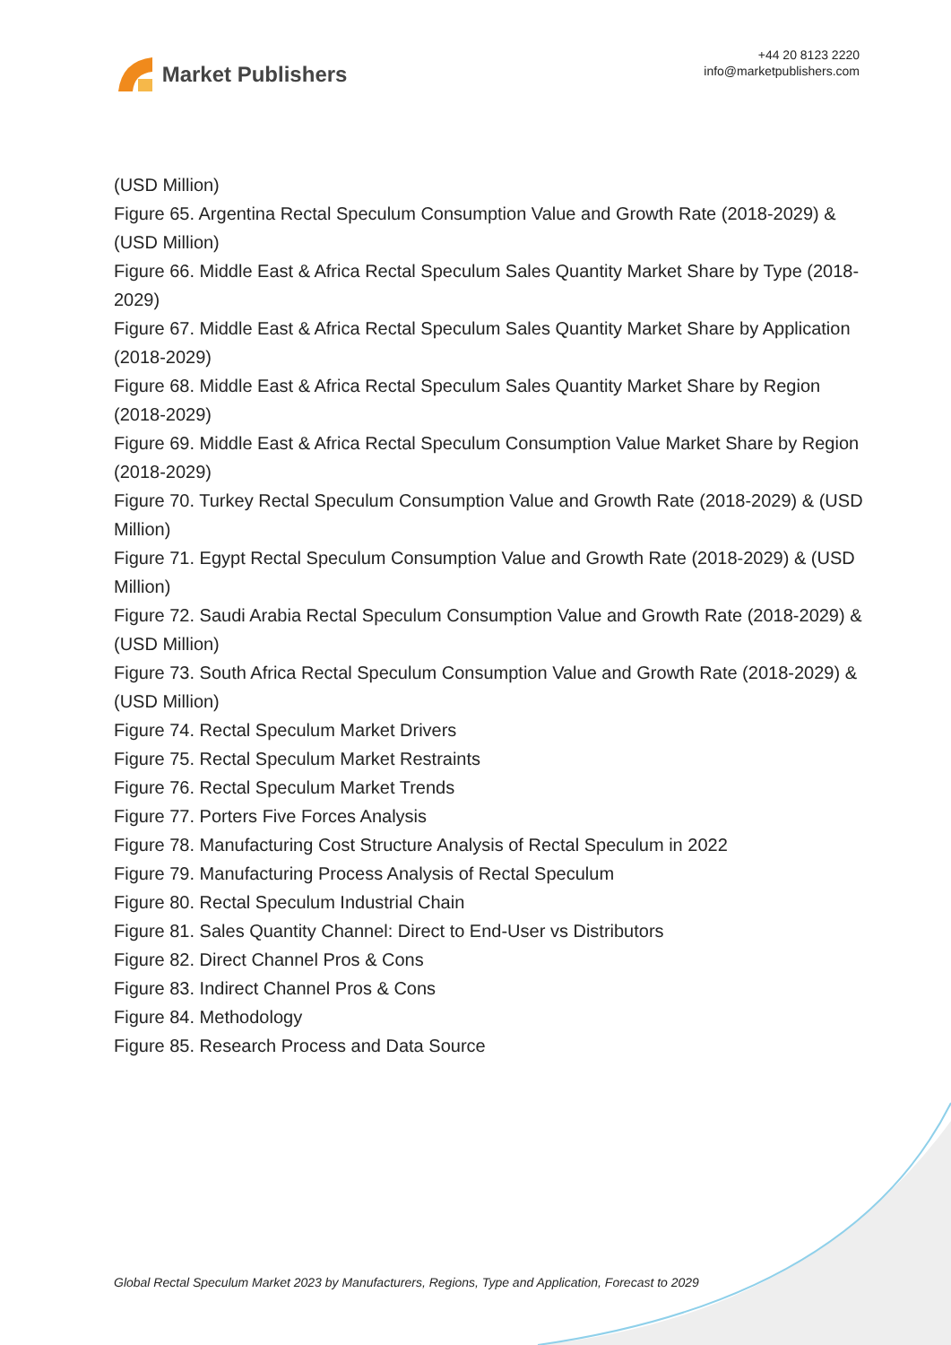Market Publishers
+44 20 8123 2220
info@marketpublishers.com
(USD Million)
Figure 65. Argentina Rectal Speculum Consumption Value and Growth Rate (2018-2029) & (USD Million)
Figure 66. Middle East & Africa Rectal Speculum Sales Quantity Market Share by Type (2018-2029)
Figure 67. Middle East & Africa Rectal Speculum Sales Quantity Market Share by Application (2018-2029)
Figure 68. Middle East & Africa Rectal Speculum Sales Quantity Market Share by Region (2018-2029)
Figure 69. Middle East & Africa Rectal Speculum Consumption Value Market Share by Region (2018-2029)
Figure 70. Turkey Rectal Speculum Consumption Value and Growth Rate (2018-2029) & (USD Million)
Figure 71. Egypt Rectal Speculum Consumption Value and Growth Rate (2018-2029) & (USD Million)
Figure 72. Saudi Arabia Rectal Speculum Consumption Value and Growth Rate (2018-2029) & (USD Million)
Figure 73. South Africa Rectal Speculum Consumption Value and Growth Rate (2018-2029) & (USD Million)
Figure 74. Rectal Speculum Market Drivers
Figure 75. Rectal Speculum Market Restraints
Figure 76. Rectal Speculum Market Trends
Figure 77. Porters Five Forces Analysis
Figure 78. Manufacturing Cost Structure Analysis of Rectal Speculum in 2022
Figure 79. Manufacturing Process Analysis of Rectal Speculum
Figure 80. Rectal Speculum Industrial Chain
Figure 81. Sales Quantity Channel: Direct to End-User vs Distributors
Figure 82. Direct Channel Pros & Cons
Figure 83. Indirect Channel Pros & Cons
Figure 84. Methodology
Figure 85. Research Process and Data Source
Global Rectal Speculum Market 2023 by Manufacturers, Regions, Type and Application, Forecast to 2029